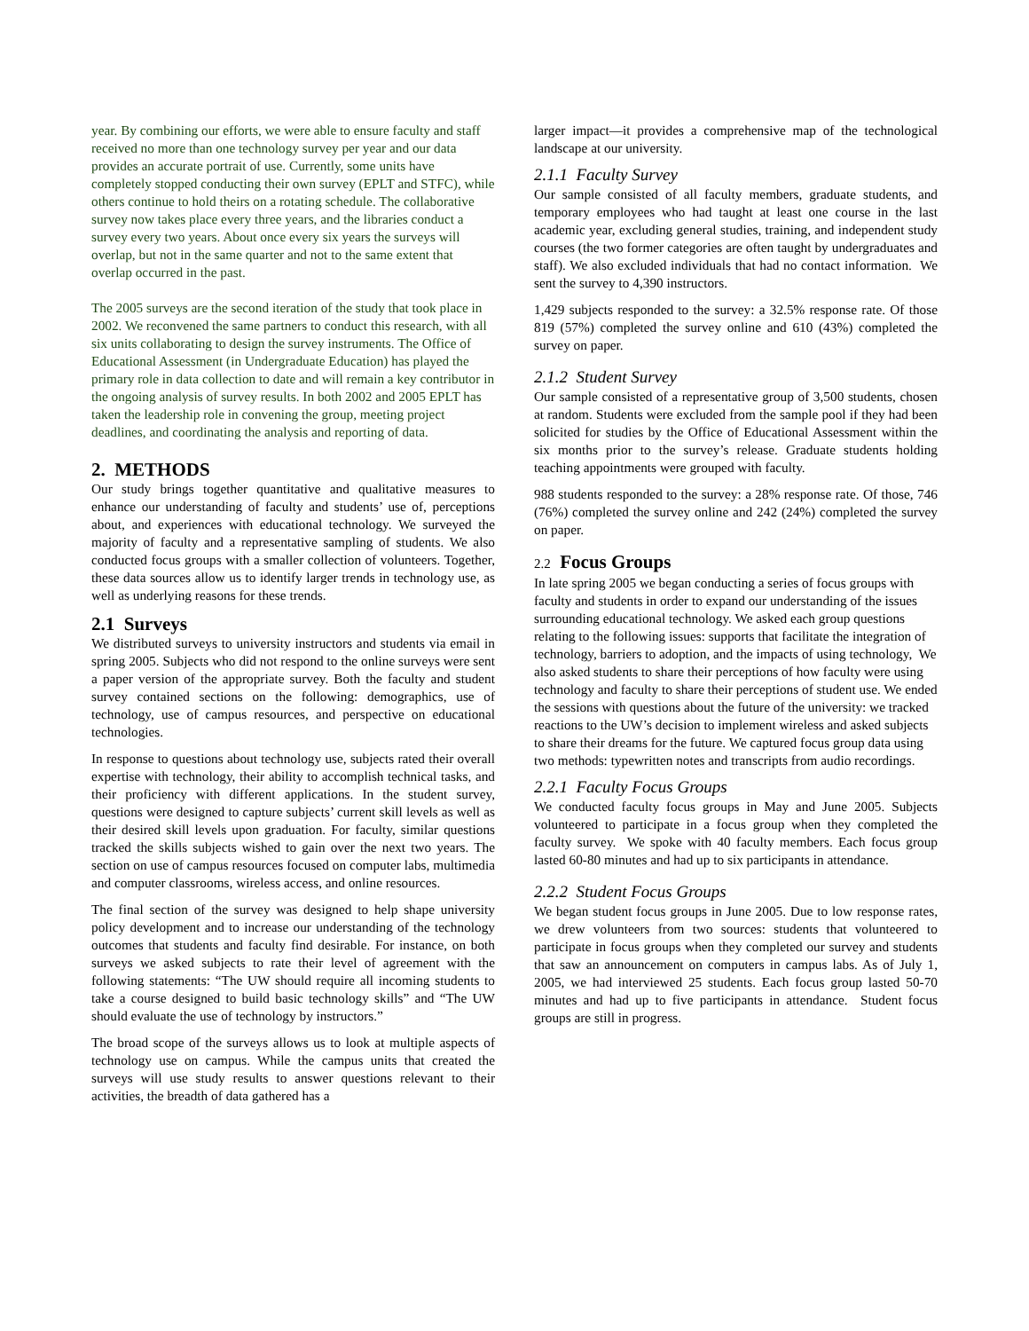year. By combining our efforts, we were able to ensure faculty and staff received no more than one technology survey per year and our data provides an accurate portrait of use. Currently, some units have completely stopped conducting their own survey (EPLT and STFC), while others continue to hold theirs on a rotating schedule. The collaborative survey now takes place every three years, and the libraries conduct a survey every two years. About once every six years the surveys will overlap, but not in the same quarter and not to the same extent that overlap occurred in the past.
The 2005 surveys are the second iteration of the study that took place in 2002. We reconvened the same partners to conduct this research, with all six units collaborating to design the survey instruments. The Office of Educational Assessment (in Undergraduate Education) has played the primary role in data collection to date and will remain a key contributor in the ongoing analysis of survey results. In both 2002 and 2005 EPLT has taken the leadership role in convening the group, meeting project deadlines, and coordinating the analysis and reporting of data.
2. METHODS
Our study brings together quantitative and qualitative measures to enhance our understanding of faculty and students’ use of, perceptions about, and experiences with educational technology. We surveyed the majority of faculty and a representative sampling of students. We also conducted focus groups with a smaller collection of volunteers. Together, these data sources allow us to identify larger trends in technology use, as well as underlying reasons for these trends.
2.1 Surveys
We distributed surveys to university instructors and students via email in spring 2005. Subjects who did not respond to the online surveys were sent a paper version of the appropriate survey. Both the faculty and student survey contained sections on the following: demographics, use of technology, use of campus resources, and perspective on educational technologies.
In response to questions about technology use, subjects rated their overall expertise with technology, their ability to accomplish technical tasks, and their proficiency with different applications. In the student survey, questions were designed to capture subjects’ current skill levels as well as their desired skill levels upon graduation. For faculty, similar questions tracked the skills subjects wished to gain over the next two years. The section on use of campus resources focused on computer labs, multimedia and computer classrooms, wireless access, and online resources.
The final section of the survey was designed to help shape university policy development and to increase our understanding of the technology outcomes that students and faculty find desirable. For instance, on both surveys we asked subjects to rate their level of agreement with the following statements: “The UW should require all incoming students to take a course designed to build basic technology skills” and “The UW should evaluate the use of technology by instructors.”
The broad scope of the surveys allows us to look at multiple aspects of technology use on campus. While the campus units that created the surveys will use study results to answer questions relevant to their activities, the breadth of data gathered has a
larger impact—it provides a comprehensive map of the technological landscape at our university.
2.1.1 Faculty Survey
Our sample consisted of all faculty members, graduate students, and temporary employees who had taught at least one course in the last academic year, excluding general studies, training, and independent study courses (the two former categories are often taught by undergraduates and staff). We also excluded individuals that had no contact information. We sent the survey to 4,390 instructors.
1,429 subjects responded to the survey: a 32.5% response rate. Of those 819 (57%) completed the survey online and 610 (43%) completed the survey on paper.
2.1.2 Student Survey
Our sample consisted of a representative group of 3,500 students, chosen at random. Students were excluded from the sample pool if they had been solicited for studies by the Office of Educational Assessment within the six months prior to the survey’s release. Graduate students holding teaching appointments were grouped with faculty.
988 students responded to the survey: a 28% response rate. Of those, 746 (76%) completed the survey online and 242 (24%) completed the survey on paper.
2.2 Focus Groups
In late spring 2005 we began conducting a series of focus groups with faculty and students in order to expand our understanding of the issues surrounding educational technology. We asked each group questions relating to the following issues: supports that facilitate the integration of technology, barriers to adoption, and the impacts of using technology, We also asked students to share their perceptions of how faculty were using technology and faculty to share their perceptions of student use. We ended the sessions with questions about the future of the university: we tracked reactions to the UW’s decision to implement wireless and asked subjects to share their dreams for the future. We captured focus group data using two methods: typewritten notes and transcripts from audio recordings.
2.2.1 Faculty Focus Groups
We conducted faculty focus groups in May and June 2005. Subjects volunteered to participate in a focus group when they completed the faculty survey. We spoke with 40 faculty members. Each focus group lasted 60-80 minutes and had up to six participants in attendance.
2.2.2 Student Focus Groups
We began student focus groups in June 2005. Due to low response rates, we drew volunteers from two sources: students that volunteered to participate in focus groups when they completed our survey and students that saw an announcement on computers in campus labs. As of July 1, 2005, we had interviewed 25 students. Each focus group lasted 50-70 minutes and had up to five participants in attendance. Student focus groups are still in progress.